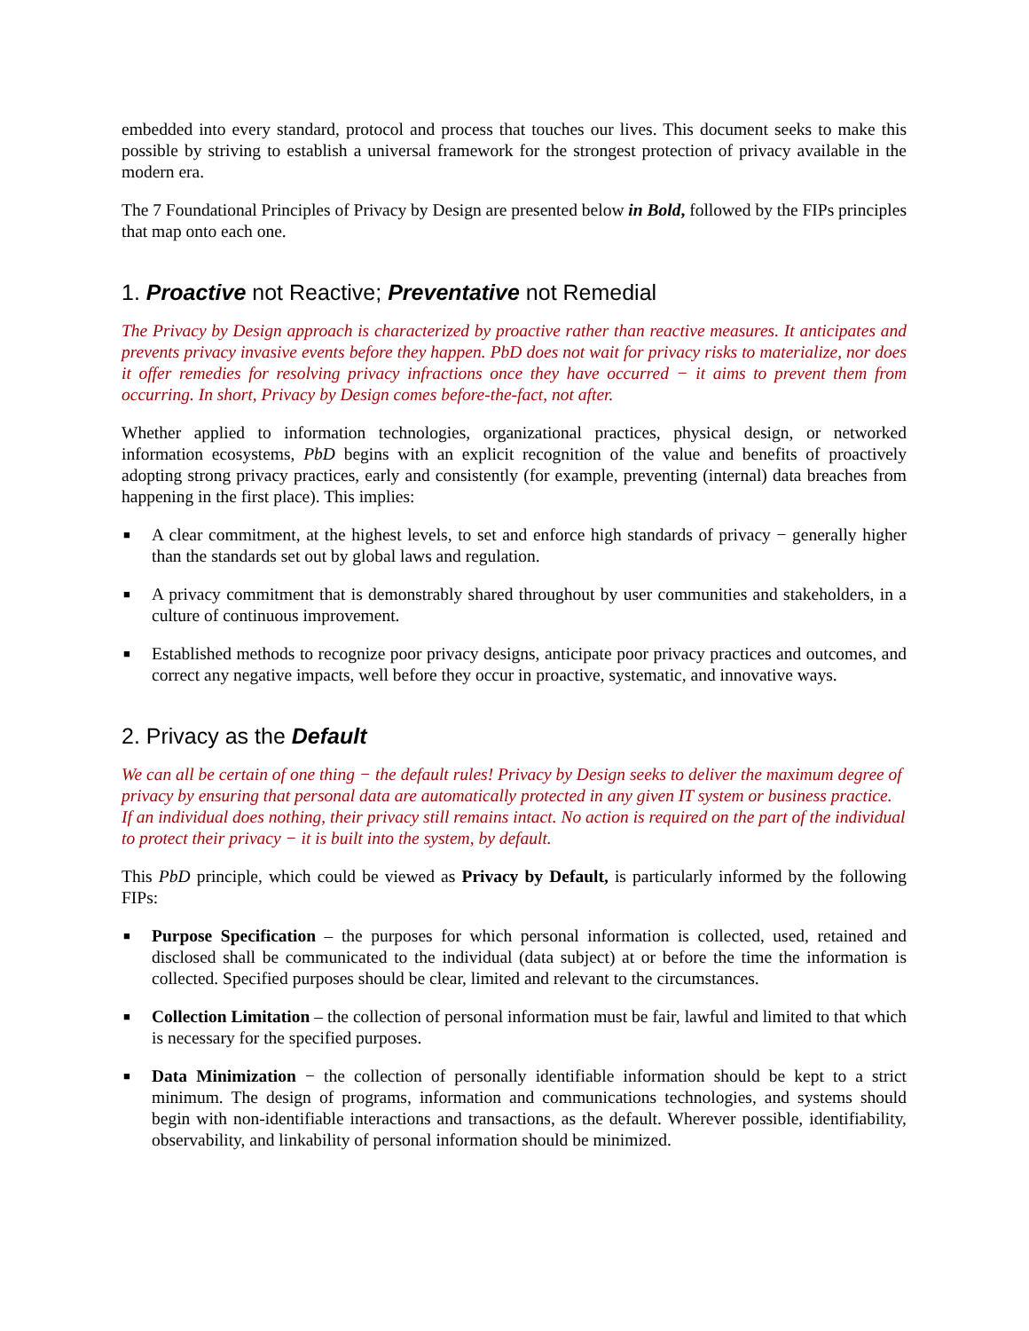embedded into every standard, protocol and process that touches our lives. This document seeks to make this possible by striving to establish a universal framework for the strongest protection of privacy available in the modern era.
The 7 Foundational Principles of Privacy by Design are presented below in Bold, followed by the FIPs principles that map onto each one.
1. Proactive not Reactive; Preventative not Remedial
The Privacy by Design approach is characterized by proactive rather than reactive measures. It anticipates and prevents privacy invasive events before they happen. PbD does not wait for privacy risks to materialize, nor does it offer remedies for resolving privacy infractions once they have occurred − it aims to prevent them from occurring. In short, Privacy by Design comes before-the-fact, not after.
Whether applied to information technologies, organizational practices, physical design, or networked information ecosystems, PbD begins with an explicit recognition of the value and benefits of proactively adopting strong privacy practices, early and consistently (for example, preventing (internal) data breaches from happening in the first place). This implies:
■ A clear commitment, at the highest levels, to set and enforce high standards of privacy − generally higher than the standards set out by global laws and regulation.
■ A privacy commitment that is demonstrably shared throughout by user communities and stakeholders, in a culture of continuous improvement.
■ Established methods to recognize poor privacy designs, anticipate poor privacy practices and outcomes, and correct any negative impacts, well before they occur in proactive, systematic, and innovative ways.
2. Privacy as the Default
We can all be certain of one thing − the default rules! Privacy by Design seeks to deliver the maximum degree of privacy by ensuring that personal data are automatically protected in any given IT system or business practice. If an individual does nothing, their privacy still remains intact. No action is required on the part of the individual to protect their privacy − it is built into the system, by default.
This PbD principle, which could be viewed as Privacy by Default, is particularly informed by the following FIPs:
■ Purpose Specification – the purposes for which personal information is collected, used, retained and disclosed shall be communicated to the individual (data subject) at or before the time the information is collected. Specified purposes should be clear, limited and relevant to the circumstances.
■ Collection Limitation – the collection of personal information must be fair, lawful and limited to that which is necessary for the specified purposes.
■ Data Minimization − the collection of personally identifiable information should be kept to a strict minimum. The design of programs, information and communications technologies, and systems should begin with non-identifiable interactions and transactions, as the default. Wherever possible, identifiability, observability, and linkability of personal information should be minimized.